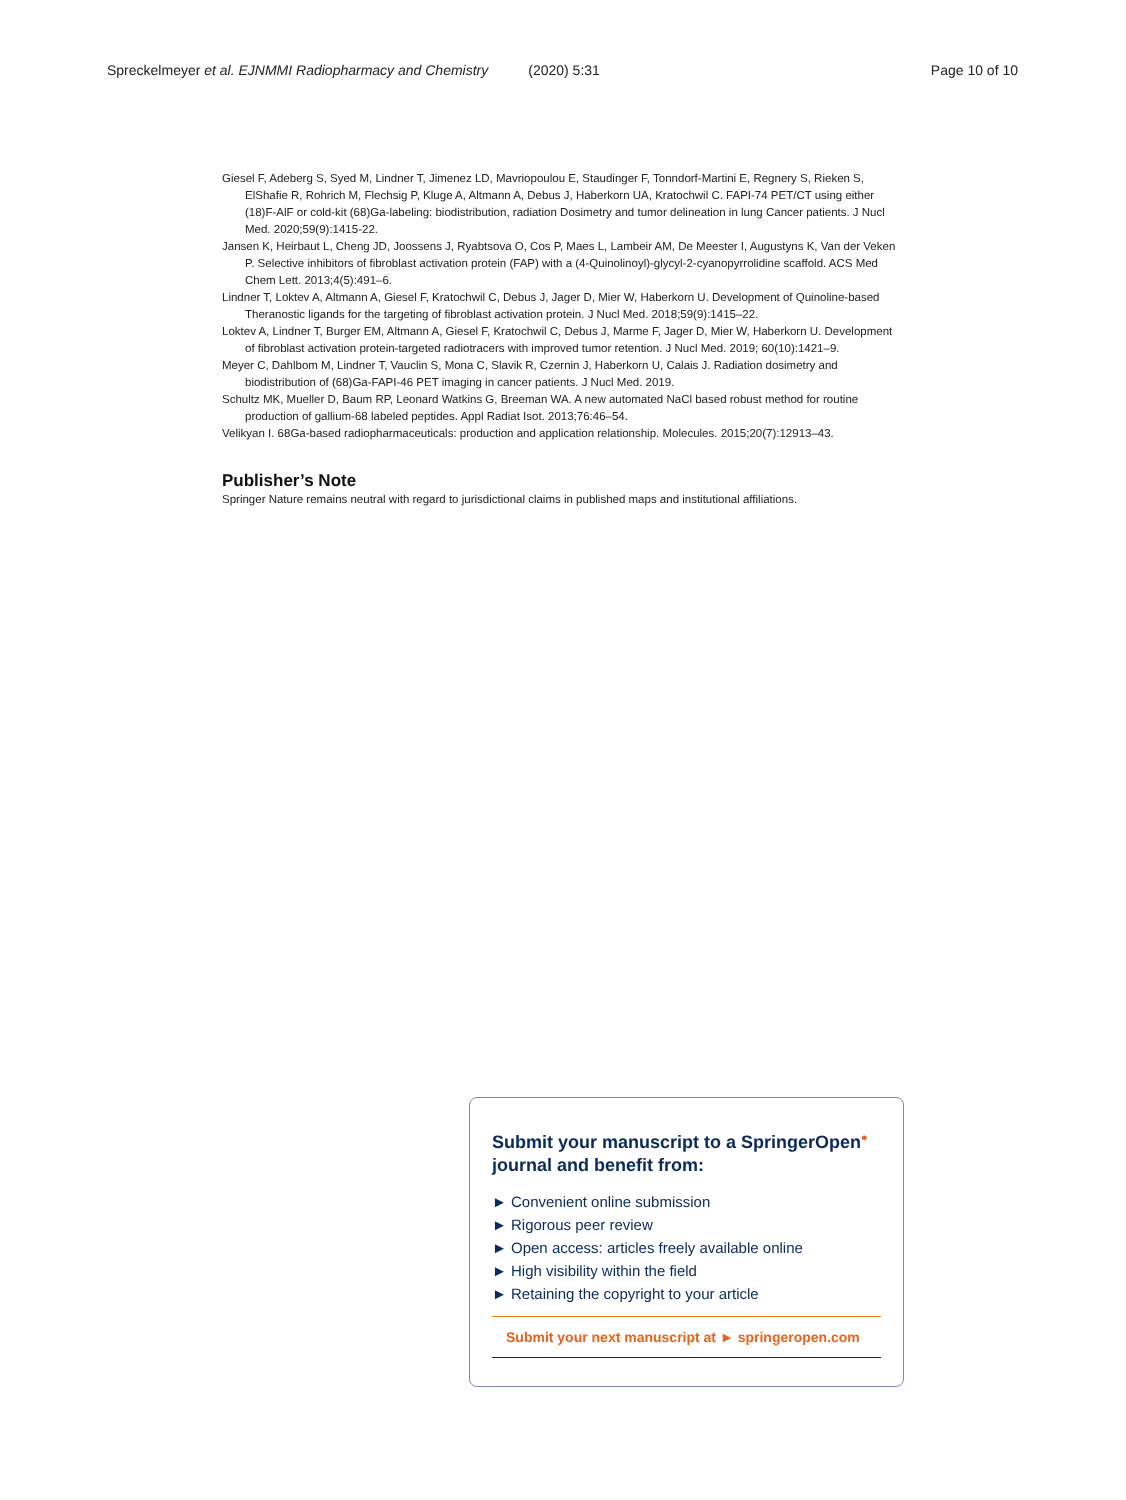Spreckelmeyer et al. EJNMMI Radiopharmacy and Chemistry (2020) 5:31 Page 10 of 10
Giesel F, Adeberg S, Syed M, Lindner T, Jimenez LD, Mavriopoulou E, Staudinger F, Tonndorf-Martini E, Regnery S, Rieken S, ElShafie R, Rohrich M, Flechsig P, Kluge A, Altmann A, Debus J, Haberkorn UA, Kratochwil C. FAPI-74 PET/CT using either (18)F-AlF or cold-kit (68)Ga-labeling: biodistribution, radiation Dosimetry and tumor delineation in lung Cancer patients. J Nucl Med. 2020;59(9):1415-22.
Jansen K, Heirbaut L, Cheng JD, Joossens J, Ryabtsova O, Cos P, Maes L, Lambeir AM, De Meester I, Augustyns K, Van der Veken P. Selective inhibitors of fibroblast activation protein (FAP) with a (4-Quinolinoyl)-glycyl-2-cyanopyrrolidine scaffold. ACS Med Chem Lett. 2013;4(5):491–6.
Lindner T, Loktev A, Altmann A, Giesel F, Kratochwil C, Debus J, Jager D, Mier W, Haberkorn U. Development of Quinoline-based Theranostic ligands for the targeting of fibroblast activation protein. J Nucl Med. 2018;59(9):1415–22.
Loktev A, Lindner T, Burger EM, Altmann A, Giesel F, Kratochwil C, Debus J, Marme F, Jager D, Mier W, Haberkorn U. Development of fibroblast activation protein-targeted radiotracers with improved tumor retention. J Nucl Med. 2019; 60(10):1421–9.
Meyer C, Dahlbom M, Lindner T, Vauclin S, Mona C, Slavik R, Czernin J, Haberkorn U, Calais J. Radiation dosimetry and biodistribution of (68)Ga-FAPI-46 PET imaging in cancer patients. J Nucl Med. 2019.
Schultz MK, Mueller D, Baum RP, Leonard Watkins G, Breeman WA. A new automated NaCl based robust method for routine production of gallium-68 labeled peptides. Appl Radiat Isot. 2013;76:46–54.
Velikyan I. 68Ga-based radiopharmaceuticals: production and application relationship. Molecules. 2015;20(7):12913–43.
Publisher’s Note
Springer Nature remains neutral with regard to jurisdictional claims in published maps and institutional affiliations.
Submit your manuscript to a SpringerOpen<sup>●</sup>
journal and benefit from:
► Convenient online submission
► Rigorous peer review
► Open access: articles freely available online
► High visibility within the field
► Retaining the copyright to your article
Submit your next manuscript at ► springeropen.com